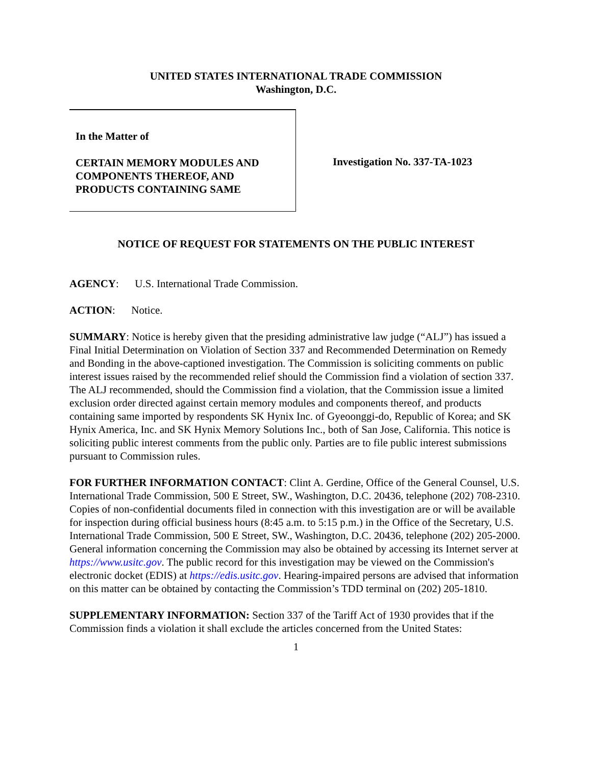UNITED STATES INTERNATIONAL TRADE COMMISSION
Washington, D.C.
In the Matter of
CERTAIN MEMORY MODULES AND COMPONENTS THEREOF, AND PRODUCTS CONTAINING SAME
Investigation No. 337-TA-1023
NOTICE OF REQUEST FOR STATEMENTS ON THE PUBLIC INTEREST
AGENCY: U.S. International Trade Commission.
ACTION: Notice.
SUMMARY: Notice is hereby given that the presiding administrative law judge (“ALJ”) has issued a Final Initial Determination on Violation of Section 337 and Recommended Determination on Remedy and Bonding in the above-captioned investigation. The Commission is soliciting comments on public interest issues raised by the recommended relief should the Commission find a violation of section 337. The ALJ recommended, should the Commission find a violation, that the Commission issue a limited exclusion order directed against certain memory modules and components thereof, and products containing same imported by respondents SK Hynix Inc. of Gyeoonggi-do, Republic of Korea; and SK Hynix America, Inc. and SK Hynix Memory Solutions Inc., both of San Jose, California. This notice is soliciting public interest comments from the public only. Parties are to file public interest submissions pursuant to Commission rules.
FOR FURTHER INFORMATION CONTACT: Clint A. Gerdine, Office of the General Counsel, U.S. International Trade Commission, 500 E Street, SW., Washington, D.C. 20436, telephone (202) 708-2310. Copies of non-confidential documents filed in connection with this investigation are or will be available for inspection during official business hours (8:45 a.m. to 5:15 p.m.) in the Office of the Secretary, U.S. International Trade Commission, 500 E Street, SW., Washington, D.C. 20436, telephone (202) 205-2000. General information concerning the Commission may also be obtained by accessing its Internet server at https://www.usitc.gov. The public record for this investigation may be viewed on the Commission's electronic docket (EDIS) at https://edis.usitc.gov. Hearing-impaired persons are advised that information on this matter can be obtained by contacting the Commission’s TDD terminal on (202) 205-1810.
SUPPLEMENTARY INFORMATION: Section 337 of the Tariff Act of 1930 provides that if the Commission finds a violation it shall exclude the articles concerned from the United States:
1